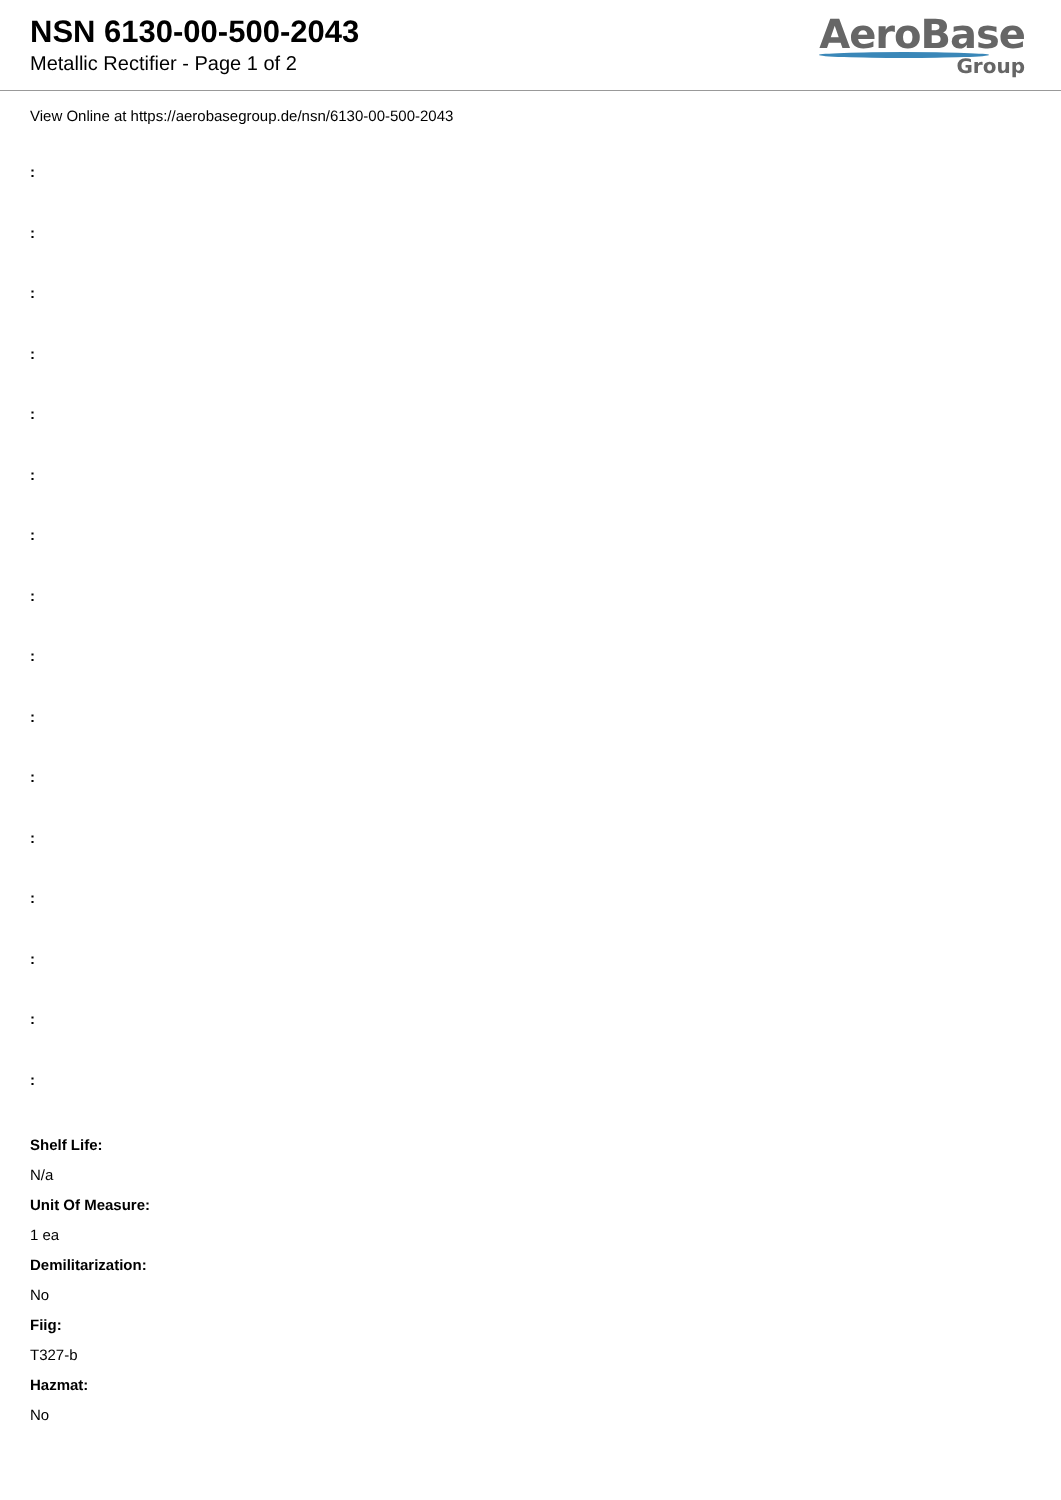NSN 6130-00-500-2043
Metallic Rectifier - Page 1 of 2
AeroBase
Group
View Online at https://aerobasegroup.de/nsn/6130-00-500-2043
:
:
:
:
:
:
:
:
:
:
:
:
:
:
:
:
Shelf Life:
N/a
Unit Of Measure:
1 ea
Demilitarization:
No
Fiig:
T327-b
Hazmat:
No